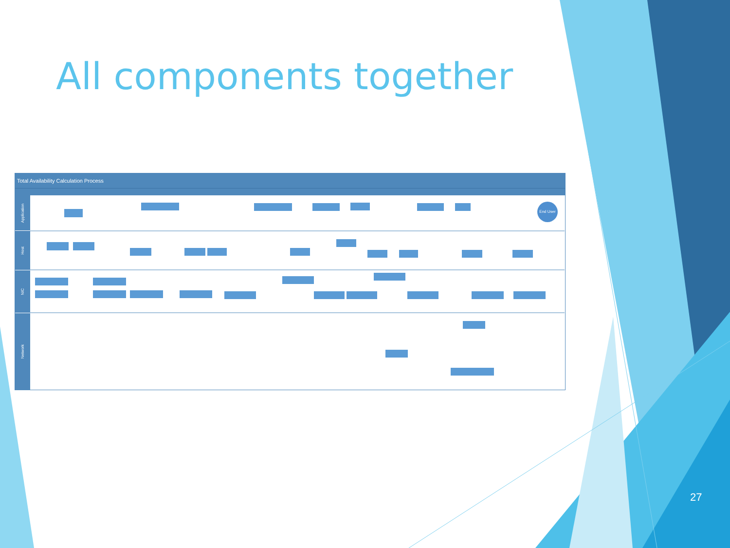All components together
Total Availability Calculation Process
Application
Host
NIC
Network
End User
27